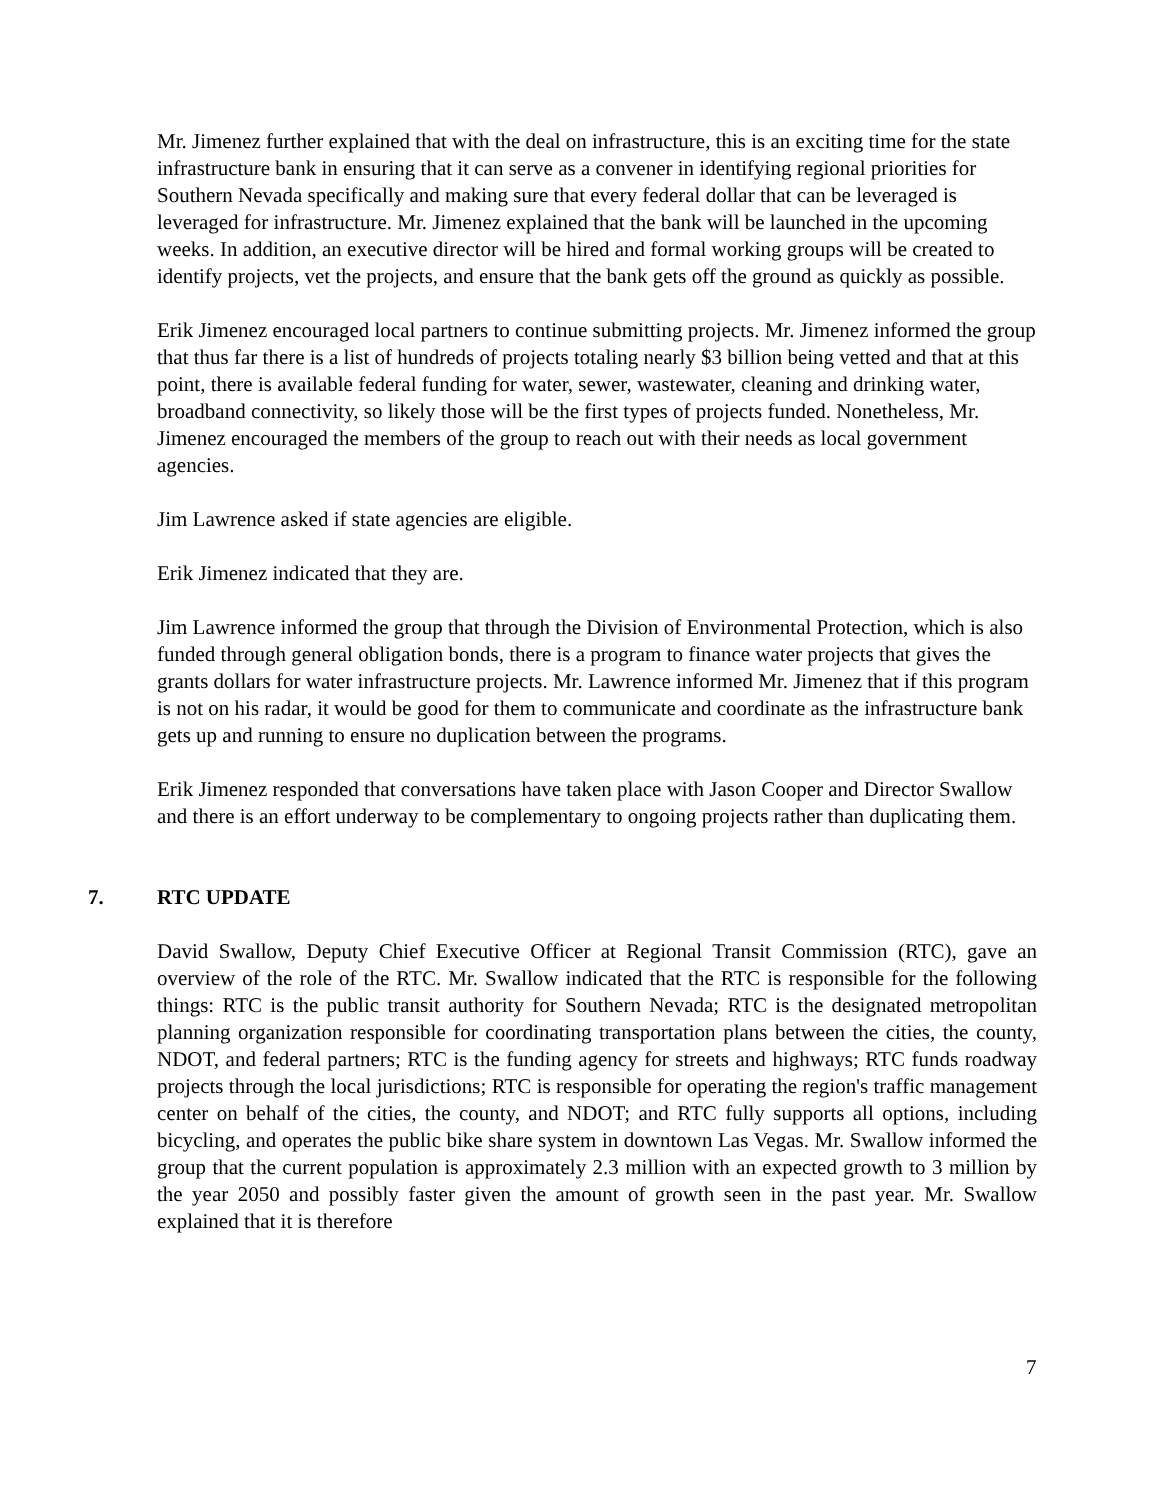Mr. Jimenez further explained that with the deal on infrastructure, this is an exciting time for the state infrastructure bank in ensuring that it can serve as a convener in identifying regional priorities for Southern Nevada specifically and making sure that every federal dollar that can be leveraged is leveraged for infrastructure. Mr. Jimenez explained that the bank will be launched in the upcoming weeks. In addition, an executive director will be hired and formal working groups will be created to identify projects, vet the projects, and ensure that the bank gets off the ground as quickly as possible.
Erik Jimenez encouraged local partners to continue submitting projects. Mr. Jimenez informed the group that thus far there is a list of hundreds of projects totaling nearly $3 billion being vetted and that at this point, there is available federal funding for water, sewer, wastewater, cleaning and drinking water, broadband connectivity, so likely those will be the first types of projects funded. Nonetheless, Mr. Jimenez encouraged the members of the group to reach out with their needs as local government agencies.
Jim Lawrence asked if state agencies are eligible.
Erik Jimenez indicated that they are.
Jim Lawrence informed the group that through the Division of Environmental Protection, which is also funded through general obligation bonds, there is a program to finance water projects that gives the grants dollars for water infrastructure projects. Mr. Lawrence informed Mr. Jimenez that if this program is not on his radar, it would be good for them to communicate and coordinate as the infrastructure bank gets up and running to ensure no duplication between the programs.
Erik Jimenez responded that conversations have taken place with Jason Cooper and Director Swallow and there is an effort underway to be complementary to ongoing projects rather than duplicating them.
7. RTC UPDATE
David Swallow, Deputy Chief Executive Officer at Regional Transit Commission (RTC), gave an overview of the role of the RTC. Mr. Swallow indicated that the RTC is responsible for the following things: RTC is the public transit authority for Southern Nevada; RTC is the designated metropolitan planning organization responsible for coordinating transportation plans between the cities, the county, NDOT, and federal partners; RTC is the funding agency for streets and highways; RTC funds roadway projects through the local jurisdictions; RTC is responsible for operating the region's traffic management center on behalf of the cities, the county, and NDOT; and RTC fully supports all options, including bicycling, and operates the public bike share system in downtown Las Vegas. Mr. Swallow informed the group that the current population is approximately 2.3 million with an expected growth to 3 million by the year 2050 and possibly faster given the amount of growth seen in the past year. Mr. Swallow explained that it is therefore
7